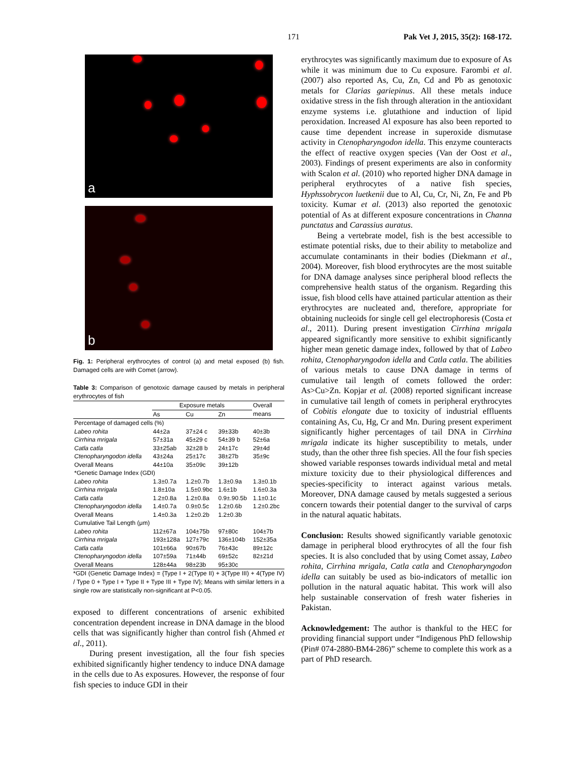171 Pak Vet J, 2015, 35(2): 168-172.
a
b
Fig. 1: Peripheral erythrocytes of control (a) and metal exposed (b) fish. Damaged cells are with Comet (arrow).
Table 3: Comparison of genotoxic damage caused by metals in peripheral erythrocytes of fish
| | Exposure metals | | | Overall |
| --- | --- | --- | --- | --- |
| | As | Cu | Zn | means |
| Percentage of damaged cells (%) | | | | |
| Labeo rohita | 44±2a | 37±24 c | 39±33b | 40±3b |
| Cirrhina mrigala | 57±31a | 45±29 c | 54±39 b | 52±6a |
| Catla catla | 33±25ab | 32±28 b | 24±17c | 29±4d |
| Ctenopharyngodon idella | 43±24a | 25±17c | 38±27b | 35±9c |
| Overall Means | 44±10a | 35±09c | 39±12b | |
| *Genetic Damage Index (GDI) | | | | |
| Labeo rohita | 1.3±0.7a | 1.2±0.7b | 1.3±0.9a | 1.3±0.1b |
| Cirrhina mrigala | 1.8±10a | 1.5±0.9bc | 1.6±1b | 1.6±0.3a |
| Catla catla | 1.2±0.8a | 1.2±0.8a | 0.9±.90.5b | 1.1±0.1c |
| Ctenopharyngodon idella | 1.4±0.7a | 0.9±0.5c | 1.2±0.6b | 1.2±0.2bc |
| Overall Means | 1.4±0.3a | 1.2±0.2b | 1.2±0.3b | |
| Cumulative Tail Length (μm) | | | | |
| Labeo rohita | 112±67a | 104±75b | 97±80c | 104±7b |
| Cirrhina mrigala | 193±128a | 127±79c | 136±104b | 152±35a |
| Catla catla | 101±66a | 90±67b | 76±43c | 89±12c |
| Ctenopharyngodon idella | 107±59a | 71±44b | 69±52c | 82±21d |
| Overall Means | 128±44a | 98±23b | 95±30c | |
*GDI (Genetic Damage Index) = {Type I + 2(Type II) + 3(Type III) + 4(Type IV) / Type 0 + Type I + Type II + Type III + Type IV}; Means with similar letters in a single row are statistically non-significant at P<0.05.
exposed to different concentrations of arsenic exhibited concentration dependent increase in DNA damage in the blood cells that was significantly higher than control fish (Ahmed et al., 2011).
During present investigation, all the four fish species exhibited significantly higher tendency to induce DNA damage in the cells due to As exposures. However, the response of four fish species to induce GDI in their
erythrocytes was significantly maximum due to exposure of As while it was minimum due to Cu exposure. Farombi et al. (2007) also reported As, Cu, Zn, Cd and Pb as genotoxic metals for Clarias gariepinus. All these metals induce oxidative stress in the fish through alteration in the antioxidant enzyme systems i.e. glutathione and induction of lipid peroxidation. Increased Al exposure has also been reported to cause time dependent increase in superoxide dismutase activity in Ctenopharyngodon idella. This enzyme counteracts the effect of reactive oxygen species (Van der Oost et al., 2003). Findings of present experiments are also in conformity with Scalon et al. (2010) who reported higher DNA damage in peripheral erythrocytes of a native fish species, Hyphssobrycon luetkenii due to Al, Cu, Cr, Ni, Zn, Fe and Pb toxicity. Kumar et al. (2013) also reported the genotoxic potential of As at different exposure concentrations in Channa punctatus and Carassius auratus.
Being a vertebrate model, fish is the best accessible to estimate potential risks, due to their ability to metabolize and accumulate contaminants in their bodies (Diekmann et al., 2004). Moreover, fish blood erythrocytes are the most suitable for DNA damage analyses since peripheral blood reflects the comprehensive health status of the organism. Regarding this issue, fish blood cells have attained particular attention as their erythrocytes are nucleated and, therefore, appropriate for obtaining nucleoids for single cell gel electrophoresis (Costa et al., 2011). During present investigation Cirrhina mrigala appeared significantly more sensitive to exhibit significantly higher mean genetic damage index, followed by that of Labeo rohita, Ctenopharyngodon idella and Catla catla. The abilities of various metals to cause DNA damage in terms of cumulative tail length of comets followed the order: As>Cu>Zn. Kopjar et al. (2008) reported significant increase in cumulative tail length of comets in peripheral erythrocytes of Cobitis elongate due to toxicity of industrial effluents containing As, Cu, Hg, Cr and Mn. During present experiment significantly higher percentages of tail DNA in Cirrhina mrigala indicate its higher susceptibility to metals, under study, than the other three fish species. All the four fish species showed variable responses towards individual metal and metal mixture toxicity due to their physiological differences and species-specificity to interact against various metals. Moreover, DNA damage caused by metals suggested a serious concern towards their potential danger to the survival of carps in the natural aquatic habitats.
Conclusion: Results showed significantly variable genotoxic damage in peripheral blood erythrocytes of all the four fish species. It is also concluded that by using Comet assay, Labeo rohita, Cirrhina mrigala, Catla catla and Ctenopharyngodon idella can suitably be used as bio-indicators of metallic ion pollution in the natural aquatic habitat. This work will also help sustainable conservation of fresh water fisheries in Pakistan.
Acknowledgement: The author is thankful to the HEC for providing financial support under “Indigenous PhD fellowship (Pin# 074-2880-BM4-286)” scheme to complete this work as a part of PhD research.